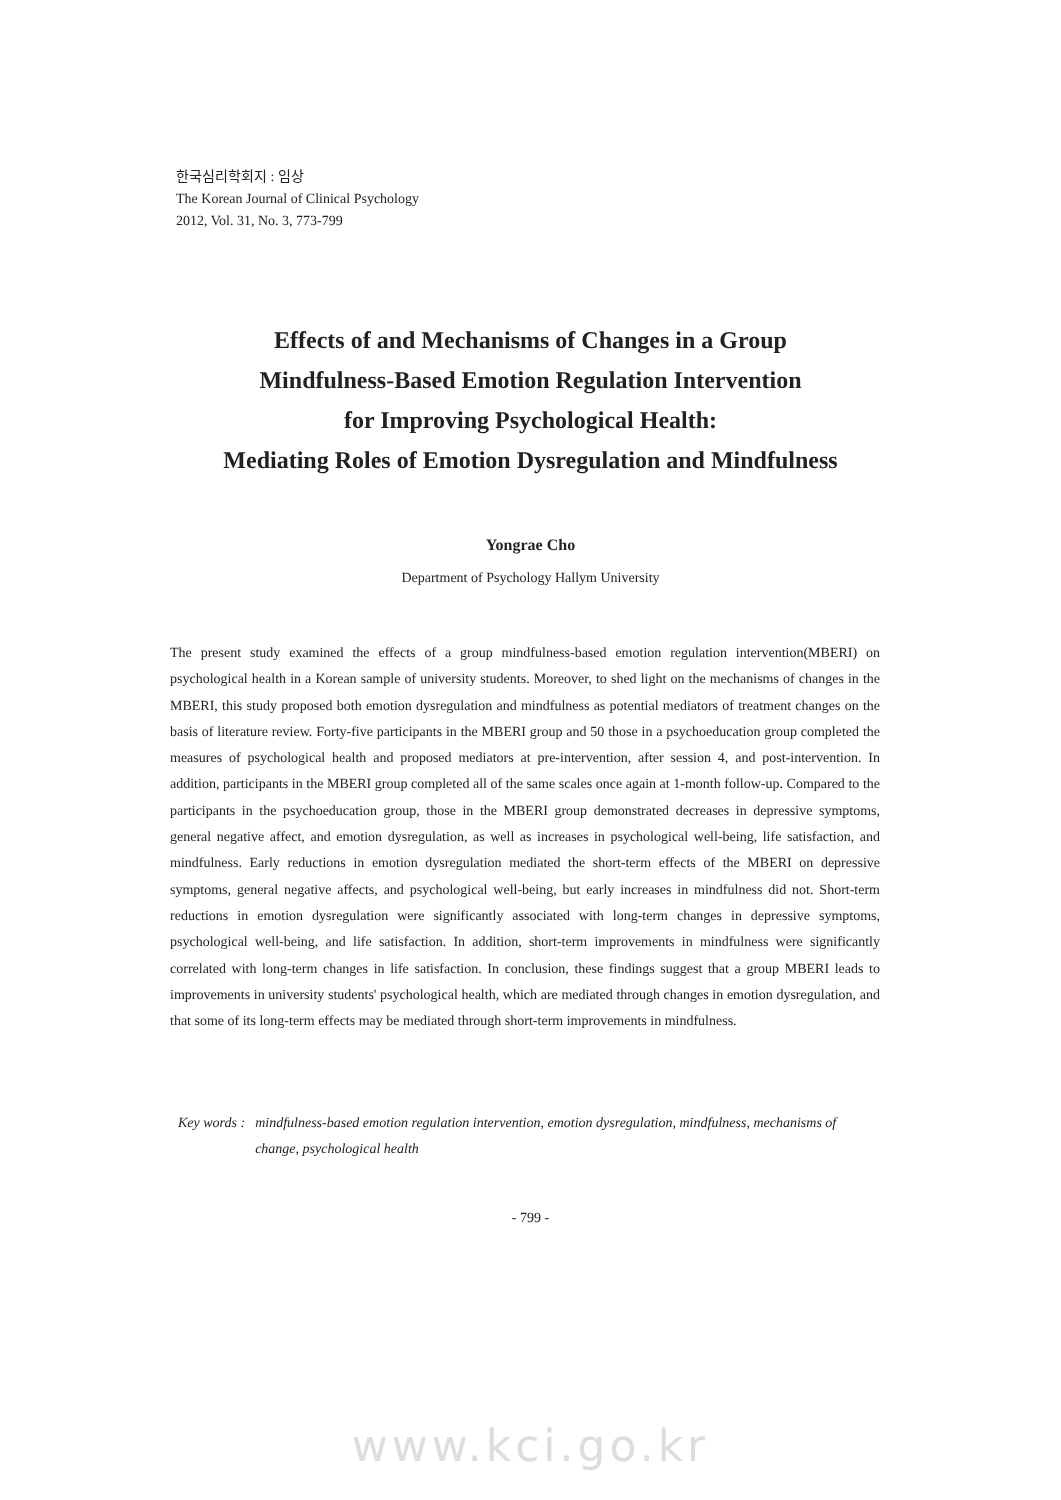한국심리학회지 : 임상
The Korean Journal of Clinical Psychology
2012, Vol. 31, No. 3, 773-799
Effects of and Mechanisms of Changes in a Group
Mindfulness-Based Emotion Regulation Intervention
for Improving Psychological Health:
Mediating Roles of Emotion Dysregulation and Mindfulness
Yongrae Cho
Department of Psychology Hallym University
The present study examined the effects of a group mindfulness-based emotion regulation intervention(MBERI) on psychological health in a Korean sample of university students. Moreover, to shed light on the mechanisms of changes in the MBERI, this study proposed both emotion dysregulation and mindfulness as potential mediators of treatment changes on the basis of literature review. Forty-five participants in the MBERI group and 50 those in a psychoeducation group completed the measures of psychological health and proposed mediators at pre-intervention, after session 4, and post-intervention. In addition, participants in the MBERI group completed all of the same scales once again at 1-month follow-up. Compared to the participants in the psychoeducation group, those in the MBERI group demonstrated decreases in depressive symptoms, general negative affect, and emotion dysregulation, as well as increases in psychological well-being, life satisfaction, and mindfulness. Early reductions in emotion dysregulation mediated the short-term effects of the MBERI on depressive symptoms, general negative affects, and psychological well-being, but early increases in mindfulness did not. Short-term reductions in emotion dysregulation were significantly associated with long-term changes in depressive symptoms, psychological well-being, and life satisfaction. In addition, short-term improvements in mindfulness were significantly correlated with long-term changes in life satisfaction. In conclusion, these findings suggest that a group MBERI leads to improvements in university students' psychological health, which are mediated through changes in emotion dysregulation, and that some of its long-term effects may be mediated through short-term improvements in mindfulness.
Key words : mindfulness-based emotion regulation intervention, emotion dysregulation, mindfulness, mechanisms of change, psychological health
- 799 -
www.kci.go.kr